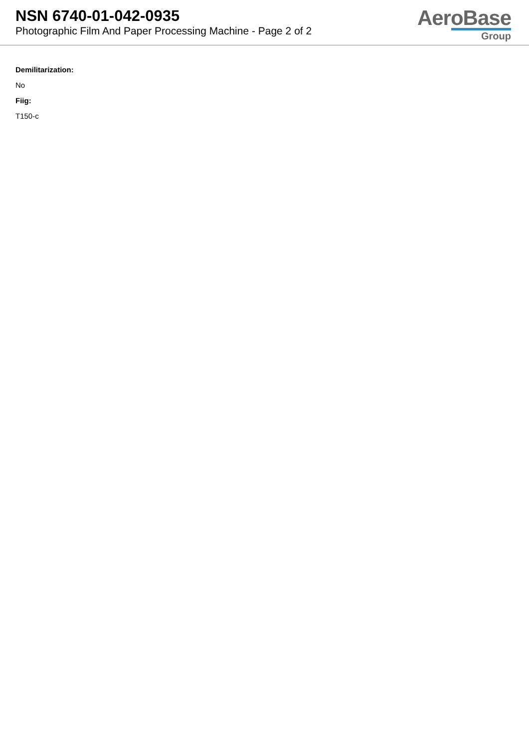NSN 6740-01-042-0935
Photographic Film And Paper Processing Machine - Page 2 of 2
AeroBase
Group
Demilitarization:
No
Fiig:
T150-c